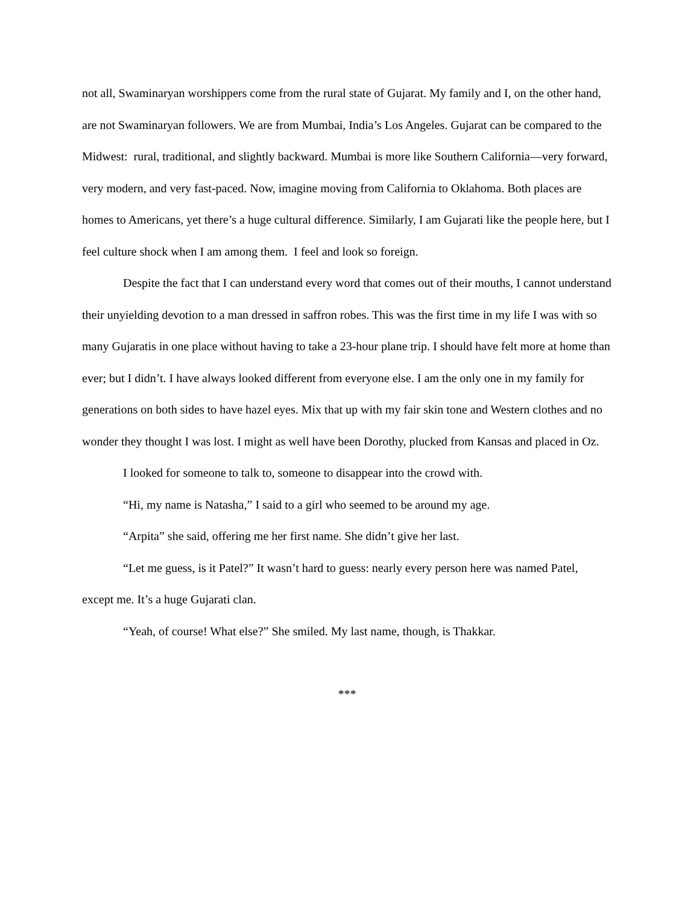not all, Swaminaryan worshippers come from the rural state of Gujarat. My family and I, on the other hand, are not Swaminaryan followers. We are from Mumbai, India’s Los Angeles. Gujarat can be compared to the Midwest: rural, traditional, and slightly backward. Mumbai is more like Southern California—very forward, very modern, and very fast-paced. Now, imagine moving from California to Oklahoma. Both places are homes to Americans, yet there’s a huge cultural difference. Similarly, I am Gujarati like the people here, but I feel culture shock when I am among them. I feel and look so foreign.
Despite the fact that I can understand every word that comes out of their mouths, I cannot understand their unyielding devotion to a man dressed in saffron robes. This was the first time in my life I was with so many Gujaratis in one place without having to take a 23-hour plane trip. I should have felt more at home than ever; but I didn’t. I have always looked different from everyone else. I am the only one in my family for generations on both sides to have hazel eyes. Mix that up with my fair skin tone and Western clothes and no wonder they thought I was lost. I might as well have been Dorothy, plucked from Kansas and placed in Oz.
I looked for someone to talk to, someone to disappear into the crowd with.
“Hi, my name is Natasha,” I said to a girl who seemed to be around my age.
“Arpita” she said, offering me her first name. She didn’t give her last.
“Let me guess, is it Patel?” It wasn’t hard to guess: nearly every person here was named Patel, except me. It’s a huge Gujarati clan.
“Yeah, of course! What else?” She smiled. My last name, though, is Thakkar.
***